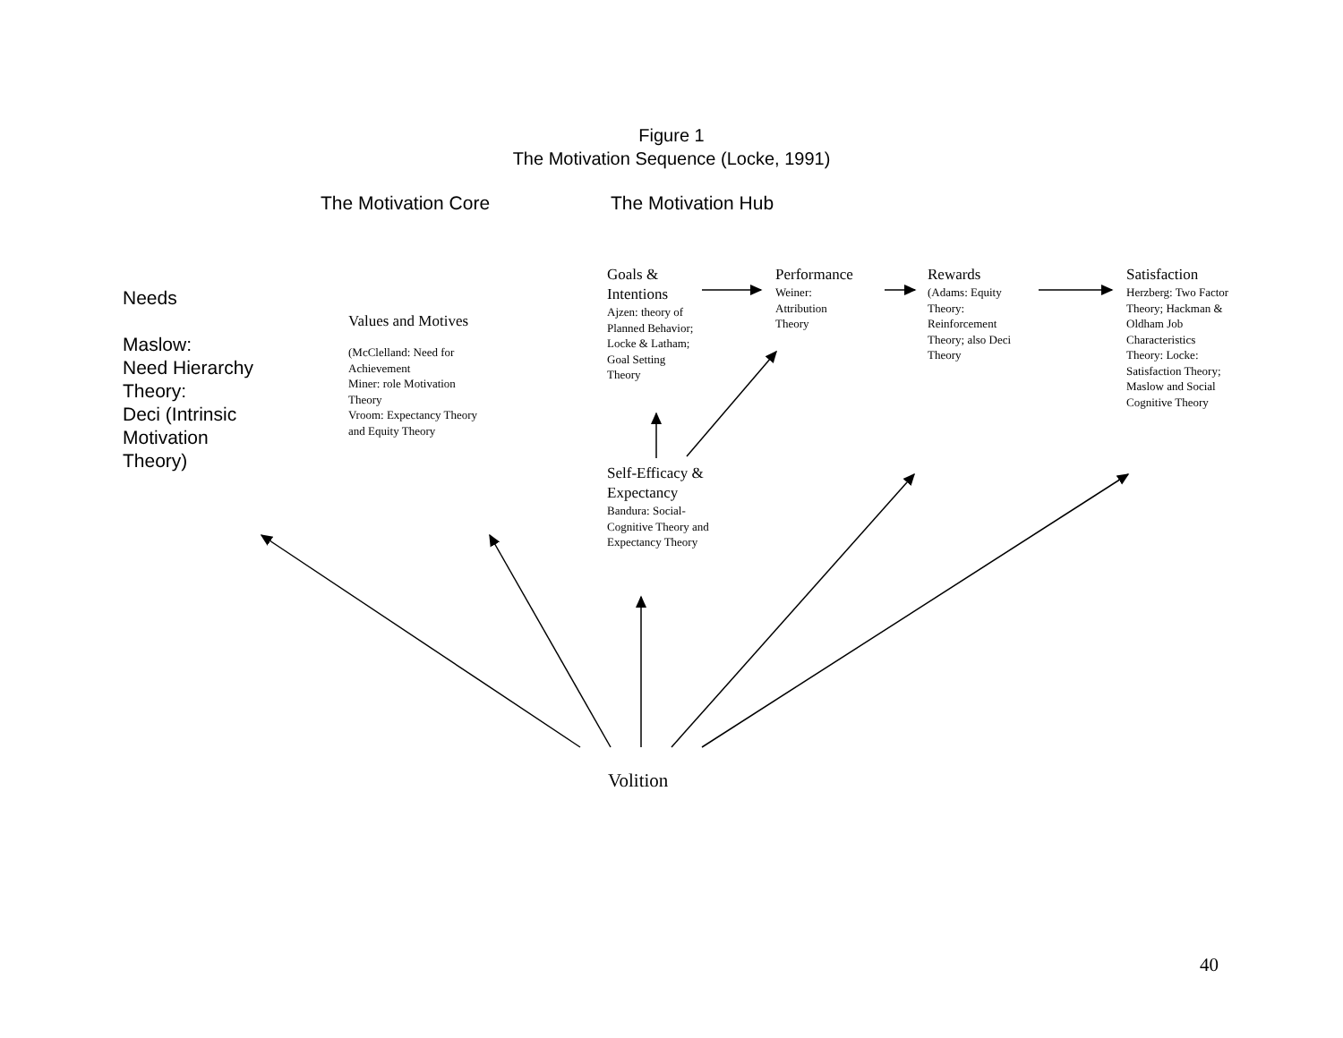Figure 1
The Motivation Sequence (Locke, 1991)
The Motivation Core The Motivation Hub
Needs
Maslow:
Need Hierarchy
Theory:
Deci (Intrinsic
Motivation
Theory)
Values and Motives
(McClelland: Need for Achievement
Miner: role Motivation Theory
Vroom: Expectancy Theory and Equity Theory
Goals & Intentions
Ajzen: theory of Planned Behavior; Locke & Latham; Goal Setting Theory
Performance
Weiner:
Attribution
Theory
Rewards
(Adams: Equity Theory:
Reinforcement Theory; also Deci Theory
Satisfaction
Herzberg: Two Factor Theory; Hackman & Oldham Job Characteristics Theory: Locke: Satisfaction Theory; Maslow and Social Cognitive Theory
Self-Efficacy & Expectancy
Bandura: Social-Cognitive Theory and Expectancy Theory
Volition
40